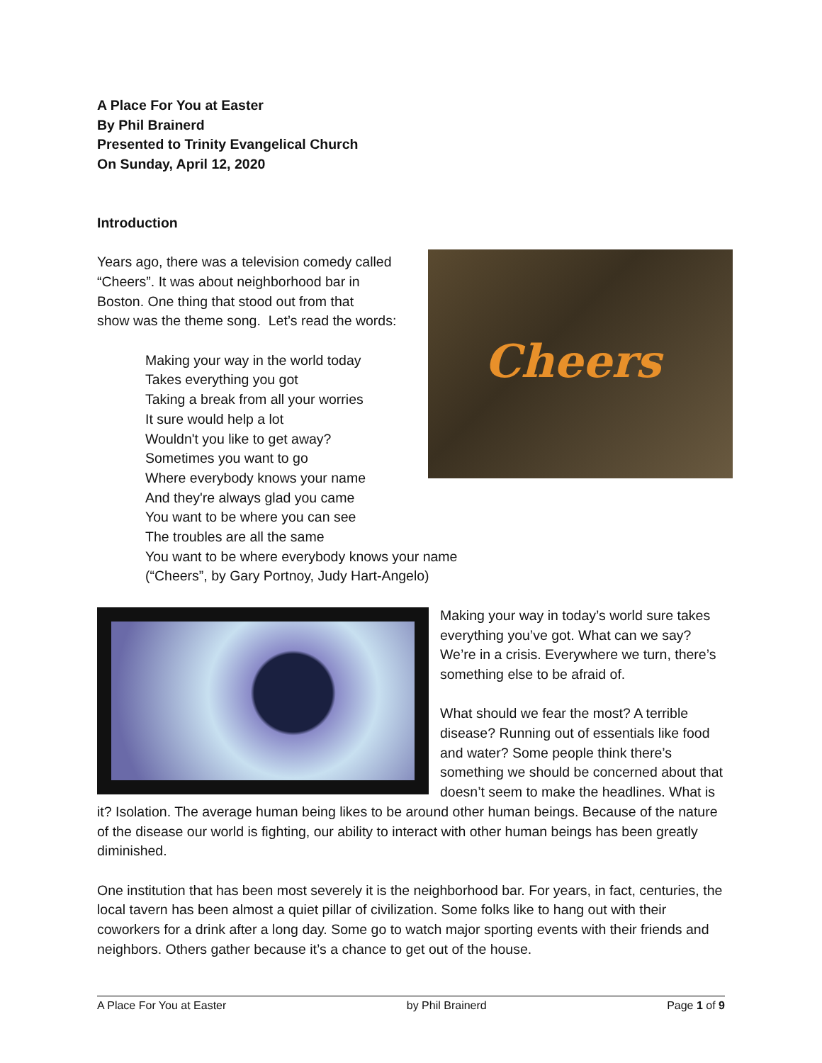A Place For You at Easter
By Phil Brainerd
Presented to Trinity Evangelical Church
On Sunday, April 12, 2020
Introduction
Cheers
Years ago, there was a television comedy called
“Cheers”. It was about neighborhood bar in
Boston. One thing that stood out from that
show was the theme song. Let’s read the words:
Making your way in the world today
Takes everything you got
Taking a break from all your worries
It sure would help a lot
Wouldn't you like to get away?
Sometimes you want to go
Where everybody knows your name
And they're always glad you came
You want to be where you can see
The troubles are all the same
You want to be where everybody knows your name
(“Cheers”, by Gary Portnoy, Judy Hart-Angelo)
Making your way in today’s world sure takes everything you’ve got. What can we say? We’re in a crisis. Everywhere we turn, there’s something else to be afraid of.
What should we fear the most? A terrible disease? Running out of essentials like food and water? Some people think there’s something we should be concerned about that doesn’t seem to make the headlines. What is it? Isolation. The average human being likes to be around other human beings. Because of the nature of the disease our world is fighting, our ability to interact with other human beings has been greatly diminished.
One institution that has been most severely it is the neighborhood bar. For years, in fact, centuries, the local tavern has been almost a quiet pillar of civilization. Some folks like to hang out with their coworkers for a drink after a long day. Some go to watch major sporting events with their friends and neighbors. Others gather because it’s a chance to get out of the house.
A Place For You at Easter by Phil Brainerd Page 1 of 9